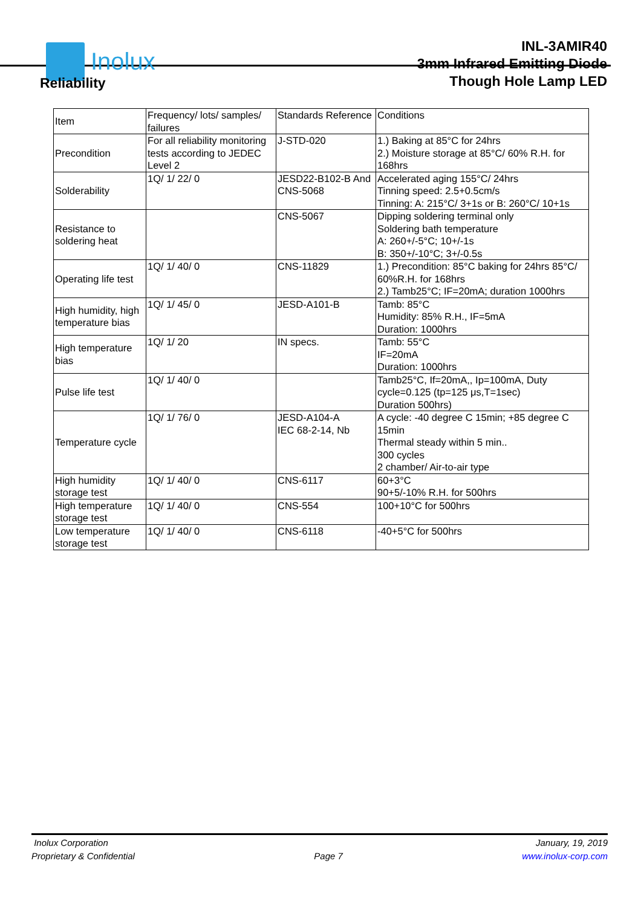Inolux
INL-3AMIR40
3mm Infrared Emitting Diode
Though Hole Lamp LED
Reliability
| Item | Frequency/ lots/ samples/ failures | Standards Reference | Conditions |
| Precondition | For all reliability monitoring tests according to JEDEC Level 2 | J-STD-020 | 1.) Baking at 85°C for 24hrs 2.) Moisture storage at 85°C/ 60% R.H. for 168hrs |
| Solderability | 1Q/ 1/ 22/ 0 | JESD22-B102-B And CNS-5068 | Accelerated aging 155°C/ 24hrs Tinning speed: 2.5+0.5cm/s Tinning: A: 215°C/ 3+1s or B: 260°C/ 10+1s |
| Resistance to soldering heat | | CNS-5067 | Dipping soldering terminal only Soldering bath temperature A: 260+/-5°C; 10+/-1s B: 350+/-10°C; 3+/-0.5s |
| Operating life test | 1Q/ 1/ 40/ 0 | CNS-11829 | 1.) Precondition: 85°C baking for 24hrs 85°C/ 60%R.H. for 168hrs 2.) Tamb25°C; IF=20mA; duration 1000hrs |
| High humidity, high temperature bias | 1Q/ 1/ 45/ 0 | JESD-A101-B | Tamb: 85°C Humidity: 85% R.H., IF=5mA Duration: 1000hrs |
| High temperature bias | 1Q/ 1/ 20 | IN specs. | Tamb: 55°C IF=20mA Duration: 1000hrs |
| Pulse life test | 1Q/ 1/ 40/ 0 | | Tamb25°C, If=20mA,, Ip=100mA, Duty cycle=0.125 (tp=125 μs,T=1sec) Duration 500hrs) |
| Temperature cycle | 1Q/ 1/ 76/ 0 | JESD-A104-A IEC 68-2-14, Nb | A cycle: -40 degree C 15min; +85 degree C 15min Thermal steady within 5 min.. 300 cycles 2 chamber/ Air-to-air type |
| High humidity storage test | 1Q/ 1/ 40/ 0 | CNS-6117 | 60+3°C 90+5/-10% R.H. for 500hrs |
| High temperature storage test | 1Q/ 1/ 40/ 0 | CNS-554 | 100+10°C for 500hrs |
| Low temperature storage test | 1Q/ 1/ 40/ 0 | CNS-6118 | -40+5°C for 500hrs |
Inolux Corporation
Proprietary & Confidential
Page 7 January, 19, 2019
www.inolux-corp.com